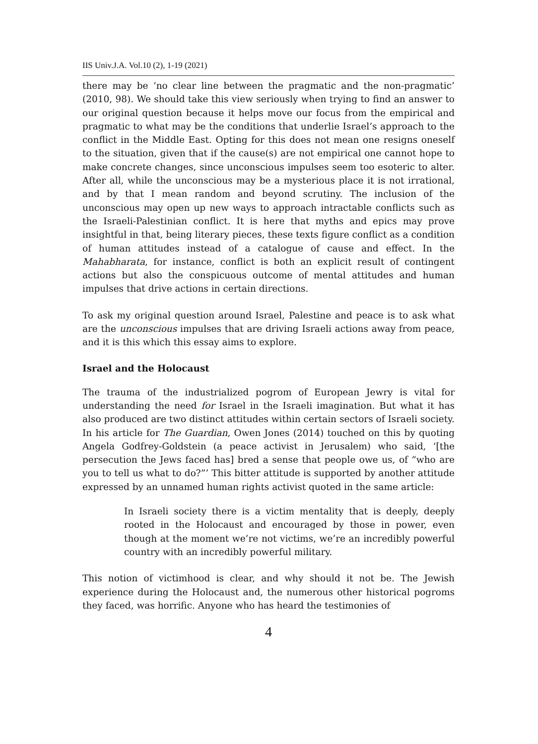IIS Univ.J.A. Vol.10 (2), 1-19 (2021)
there may be ‘no clear line between the pragmatic and the non-pragmatic’ (2010, 98). We should take this view seriously when trying to find an answer to our original question because it helps move our focus from the empirical and pragmatic to what may be the conditions that underlie Israel’s approach to the conflict in the Middle East. Opting for this does not mean one resigns oneself to the situation, given that if the cause(s) are not empirical one cannot hope to make concrete changes, since unconscious impulses seem too esoteric to alter. After all, while the unconscious may be a mysterious place it is not irrational, and by that I mean random and beyond scrutiny. The inclusion of the unconscious may open up new ways to approach intractable conflicts such as the Israeli-Palestinian conflict. It is here that myths and epics may prove insightful in that, being literary pieces, these texts figure conflict as a condition of human attitudes instead of a catalogue of cause and effect. In the Mahabharata, for instance, conflict is both an explicit result of contingent actions but also the conspicuous outcome of mental attitudes and human impulses that drive actions in certain directions.
To ask my original question around Israel, Palestine and peace is to ask what are the unconscious impulses that are driving Israeli actions away from peace, and it is this which this essay aims to explore.
Israel and the Holocaust
The trauma of the industrialized pogrom of European Jewry is vital for understanding the need for Israel in the Israeli imagination. But what it has also produced are two distinct attitudes within certain sectors of Israeli society. In his article for The Guardian, Owen Jones (2014) touched on this by quoting Angela Godfrey-Goldstein (a peace activist in Jerusalem) who said, ‘[the persecution the Jews faced has] bred a sense that people owe us, of “who are you to tell us what to do?”’ This bitter attitude is supported by another attitude expressed by an unnamed human rights activist quoted in the same article:
In Israeli society there is a victim mentality that is deeply, deeply rooted in the Holocaust and encouraged by those in power, even though at the moment we’re not victims, we’re an incredibly powerful country with an incredibly powerful military.
This notion of victimhood is clear, and why should it not be. The Jewish experience during the Holocaust and, the numerous other historical pogroms they faced, was horrific. Anyone who has heard the testimonies of
4